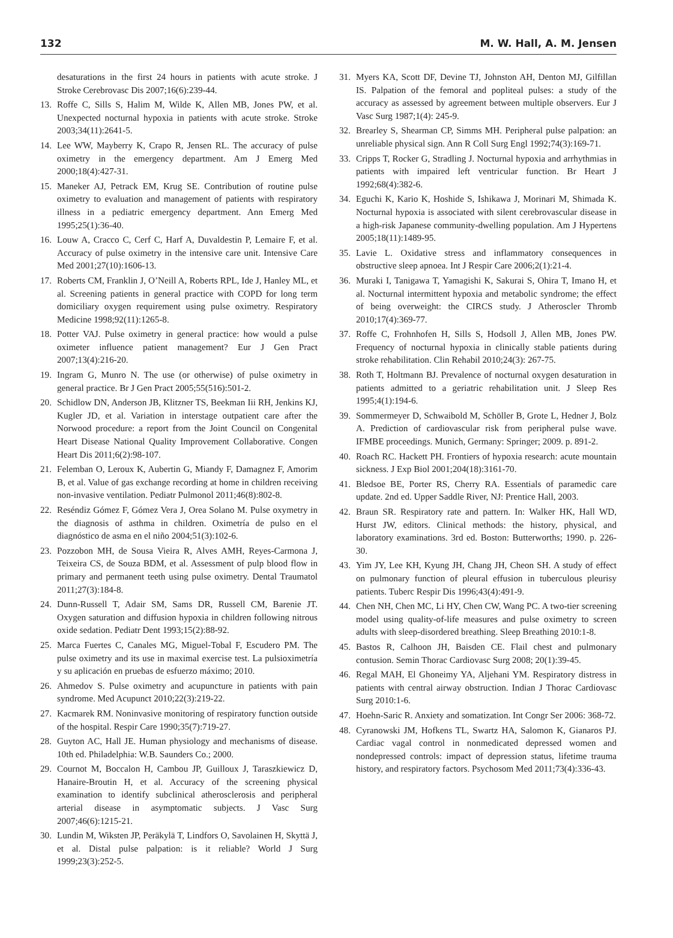132 M. W. Hall, A. M. Jensen
desaturations in the first 24 hours in patients with acute stroke. J Stroke Cerebrovasc Dis 2007;16(6):239-44.
13. Roffe C, Sills S, Halim M, Wilde K, Allen MB, Jones PW, et al. Unexpected nocturnal hypoxia in patients with acute stroke. Stroke 2003;34(11):2641-5.
14. Lee WW, Mayberry K, Crapo R, Jensen RL. The accuracy of pulse oximetry in the emergency department. Am J Emerg Med 2000;18(4):427-31.
15. Maneker AJ, Petrack EM, Krug SE. Contribution of routine pulse oximetry to evaluation and management of patients with respiratory illness in a pediatric emergency department. Ann Emerg Med 1995;25(1):36-40.
16. Louw A, Cracco C, Cerf C, Harf A, Duvaldestin P, Lemaire F, et al. Accuracy of pulse oximetry in the intensive care unit. Intensive Care Med 2001;27(10):1606-13.
17. Roberts CM, Franklin J, O’Neill A, Roberts RPL, Ide J, Hanley ML, et al. Screening patients in general practice with COPD for long term domiciliary oxygen requirement using pulse oximetry. Respiratory Medicine 1998;92(11):1265-8.
18. Potter VAJ. Pulse oximetry in general practice: how would a pulse oximeter influence patient management? Eur J Gen Pract 2007;13(4):216-20.
19. Ingram G, Munro N. The use (or otherwise) of pulse oximetry in general practice. Br J Gen Pract 2005;55(516):501-2.
20. Schidlow DN, Anderson JB, Klitzner TS, Beekman Iii RH, Jenkins KJ, Kugler JD, et al. Variation in interstage outpatient care after the Norwood procedure: a report from the Joint Council on Congenital Heart Disease National Quality Improvement Collaborative. Congen Heart Dis 2011;6(2):98-107.
21. Felemban O, Leroux K, Aubertin G, Miandy F, Damagnez F, Amorim B, et al. Value of gas exchange recording at home in children receiving non-invasive ventilation. Pediatr Pulmonol 2011;46(8):802-8.
22. Reséndiz Gómez F, Gómez Vera J, Orea Solano M. Pulse oxymetry in the diagnosis of asthma in children. Oximetría de pulso en el diagnóstico de asma en el niño 2004;51(3):102-6.
23. Pozzobon MH, de Sousa Vieira R, Alves AMH, Reyes-Carmona J, Teixeira CS, de Souza BDM, et al. Assessment of pulp blood flow in primary and permanent teeth using pulse oximetry. Dental Traumatol 2011;27(3):184-8.
24. Dunn-Russell T, Adair SM, Sams DR, Russell CM, Barenie JT. Oxygen saturation and diffusion hypoxia in children following nitrous oxide sedation. Pediatr Dent 1993;15(2):88-92.
25. Marca Fuertes C, Canales MG, Miguel-Tobal F, Escudero PM. The pulse oximetry and its use in maximal exercise test. La pulsioximetría y su aplicación en pruebas de esfuerzo máximo; 2010.
26. Ahmedov S. Pulse oximetry and acupuncture in patients with pain syndrome. Med Acupunct 2010;22(3):219-22.
27. Kacmarek RM. Noninvasive monitoring of respiratory function outside of the hospital. Respir Care 1990;35(7):719-27.
28. Guyton AC, Hall JE. Human physiology and mechanisms of disease. 10th ed. Philadelphia: W.B. Saunders Co.; 2000.
29. Cournot M, Boccalon H, Cambou JP, Guilloux J, Taraszkiewicz D, Hanaire-Broutin H, et al. Accuracy of the screening physical examination to identify subclinical atherosclerosis and peripheral arterial disease in asymptomatic subjects. J Vasc Surg 2007;46(6):1215-21.
30. Lundin M, Wiksten JP, Peräkylä T, Lindfors O, Savolainen H, Skyttä J, et al. Distal pulse palpation: is it reliable? World J Surg 1999;23(3):252-5.
31. Myers KA, Scott DF, Devine TJ, Johnston AH, Denton MJ, Gilfillan IS. Palpation of the femoral and popliteal pulses: a study of the accuracy as assessed by agreement between multiple observers. Eur J Vasc Surg 1987;1(4): 245-9.
32. Brearley S, Shearman CP, Simms MH. Peripheral pulse palpation: an unreliable physical sign. Ann R Coll Surg Engl 1992;74(3):169-71.
33. Cripps T, Rocker G, Stradling J. Nocturnal hypoxia and arrhythmias in patients with impaired left ventricular function. Br Heart J 1992;68(4):382-6.
34. Eguchi K, Kario K, Hoshide S, Ishikawa J, Morinari M, Shimada K. Nocturnal hypoxia is associated with silent cerebrovascular disease in a high-risk Japanese community-dwelling population. Am J Hypertens 2005;18(11):1489-95.
35. Lavie L. Oxidative stress and inflammatory consequences in obstructive sleep apnoea. Int J Respir Care 2006;2(1):21-4.
36. Muraki I, Tanigawa T, Yamagishi K, Sakurai S, Ohira T, Imano H, et al. Nocturnal intermittent hypoxia and metabolic syndrome; the effect of being overweight: the CIRCS study. J Atheroscler Thromb 2010;17(4):369-77.
37. Roffe C, Frohnhofen H, Sills S, Hodsoll J, Allen MB, Jones PW. Frequency of nocturnal hypoxia in clinically stable patients during stroke rehabilitation. Clin Rehabil 2010;24(3): 267-75.
38. Roth T, Holtmann BJ. Prevalence of nocturnal oxygen desaturation in patients admitted to a geriatric rehabilitation unit. J Sleep Res 1995;4(1):194-6.
39. Sommermeyer D, Schwaibold M, Schöller B, Grote L, Hedner J, Bolz A. Prediction of cardiovascular risk from peripheral pulse wave. IFMBE proceedings. Munich, Germany: Springer; 2009. p. 891-2.
40. Roach RC. Hackett PH. Frontiers of hypoxia research: acute mountain sickness. J Exp Biol 2001;204(18):3161-70.
41. Bledsoe BE, Porter RS, Cherry RA. Essentials of paramedic care update. 2nd ed. Upper Saddle River, NJ: Prentice Hall, 2003.
42. Braun SR. Respiratory rate and pattern. In: Walker HK, Hall WD, Hurst JW, editors. Clinical methods: the history, physical, and laboratory examinations. 3rd ed. Boston: Butterworths; 1990. p. 226-30.
43. Yim JY, Lee KH, Kyung JH, Chang JH, Cheon SH. A study of effect on pulmonary function of pleural effusion in tuberculous pleurisy patients. Tuberc Respir Dis 1996;43(4):491-9.
44. Chen NH, Chen MC, Li HY, Chen CW, Wang PC. A two-tier screening model using quality-of-life measures and pulse oximetry to screen adults with sleep-disordered breathing. Sleep Breathing 2010:1-8.
45. Bastos R, Calhoon JH, Baisden CE. Flail chest and pulmonary contusion. Semin Thorac Cardiovasc Surg 2008; 20(1):39-45.
46. Regal MAH, El Ghoneimy YA, Aljehani YM. Respiratory distress in patients with central airway obstruction. Indian J Thorac Cardiovasc Surg 2010:1-6.
47. Hoehn-Saric R. Anxiety and somatization. Int Congr Ser 2006: 368-72.
48. Cyranowski JM, Hofkens TL, Swartz HA, Salomon K, Gianaros PJ. Cardiac vagal control in nonmedicated depressed women and nondepressed controls: impact of depression status, lifetime trauma history, and respiratory factors. Psychosom Med 2011;73(4):336-43.